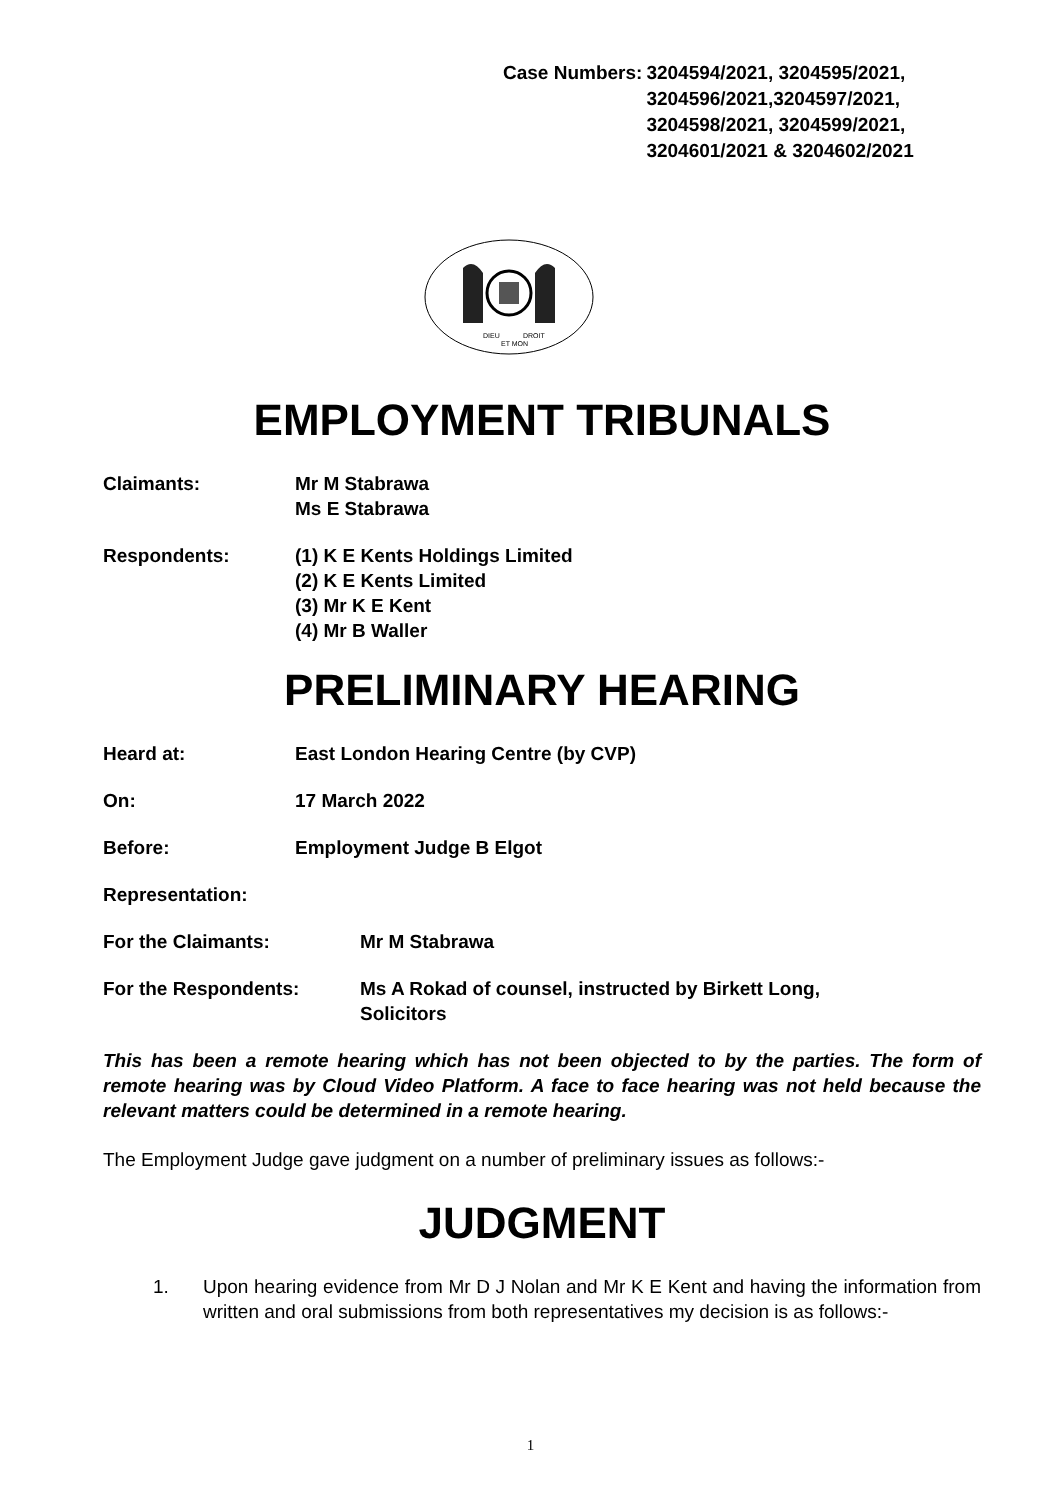| Case Numbers: | 3204594/2021, 3204595/2021, 3204596/2021,3204597/2021, 3204598/2021, 3204599/2021, 3204601/2021 & 3204602/2021 |
DIEU
DROIT
ET MON
EMPLOYMENT TRIBUNALS
Claimants: Mr M Stabrawa
Ms E Stabrawa
Respondents: (1) K E Kents Holdings Limited
(2) K E Kents Limited
(3) Mr K E Kent
(4) Mr B Waller
PRELIMINARY HEARING
Heard at: East London Hearing Centre (by CVP)
On: 17 March 2022
Before: Employment Judge B Elgot
Representation:
For the Claimants: Mr M Stabrawa
For the Respondents: Ms A Rokad of counsel, instructed by Birkett Long,
Solicitors
This has been a remote hearing which has not been objected to by the parties. The form of remote hearing was by Cloud Video Platform. A face to face hearing was not held because the relevant matters could be determined in a remote hearing.
The Employment Judge gave judgment on a number of preliminary issues as follows:-
JUDGMENT
1. Upon hearing evidence from Mr D J Nolan and Mr K E Kent and having the information from written and oral submissions from both representatives my decision is as follows:-
1